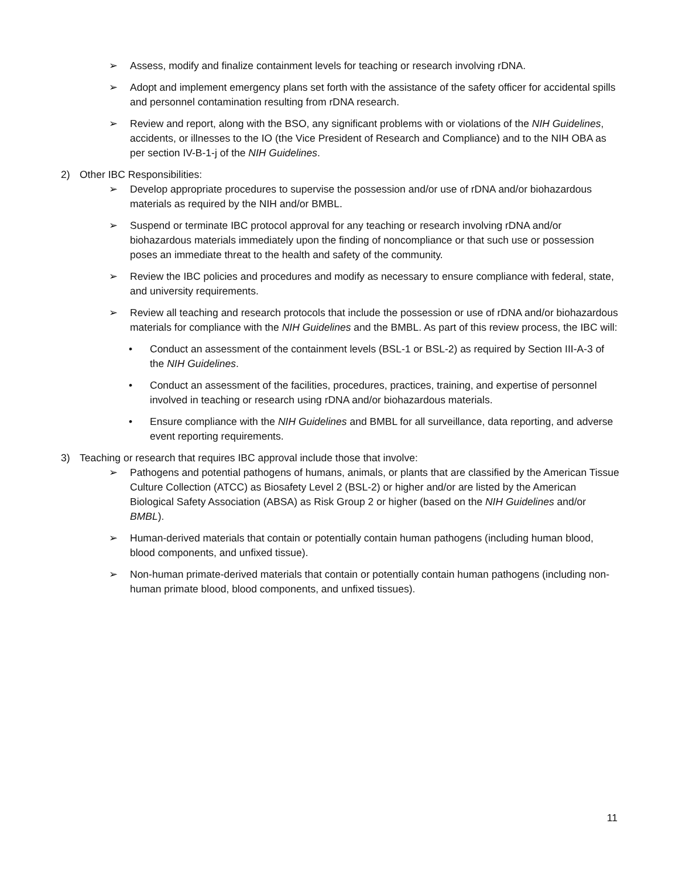➢ Assess, modify and finalize containment levels for teaching or research involving rDNA.
➢ Adopt and implement emergency plans set forth with the assistance of the safety officer for accidental spills and personnel contamination resulting from rDNA research.
➢ Review and report, along with the BSO, any significant problems with or violations of the NIH Guidelines, accidents, or illnesses to the IO (the Vice President of Research and Compliance) and to the NIH OBA as per section IV-B-1-j of the NIH Guidelines.
2) Other IBC Responsibilities:
➢ Develop appropriate procedures to supervise the possession and/or use of rDNA and/or biohazardous materials as required by the NIH and/or BMBL.
➢ Suspend or terminate IBC protocol approval for any teaching or research involving rDNA and/or biohazardous materials immediately upon the finding of noncompliance or that such use or possession poses an immediate threat to the health and safety of the community.
➢ Review the IBC policies and procedures and modify as necessary to ensure compliance with federal, state, and university requirements.
➢ Review all teaching and research protocols that include the possession or use of rDNA and/or biohazardous materials for compliance with the NIH Guidelines and the BMBL. As part of this review process, the IBC will:
• Conduct an assessment of the containment levels (BSL-1 or BSL-2) as required by Section III-A-3 of the NIH Guidelines.
• Conduct an assessment of the facilities, procedures, practices, training, and expertise of personnel involved in teaching or research using rDNA and/or biohazardous materials.
• Ensure compliance with the NIH Guidelines and BMBL for all surveillance, data reporting, and adverse event reporting requirements.
3) Teaching or research that requires IBC approval include those that involve:
➢ Pathogens and potential pathogens of humans, animals, or plants that are classified by the American Tissue Culture Collection (ATCC) as Biosafety Level 2 (BSL-2) or higher and/or are listed by the American Biological Safety Association (ABSA) as Risk Group 2 or higher (based on the NIH Guidelines and/or BMBL).
➢ Human-derived materials that contain or potentially contain human pathogens (including human blood, blood components, and unfixed tissue).
➢ Non-human primate-derived materials that contain or potentially contain human pathogens (including non-human primate blood, blood components, and unfixed tissues).
11